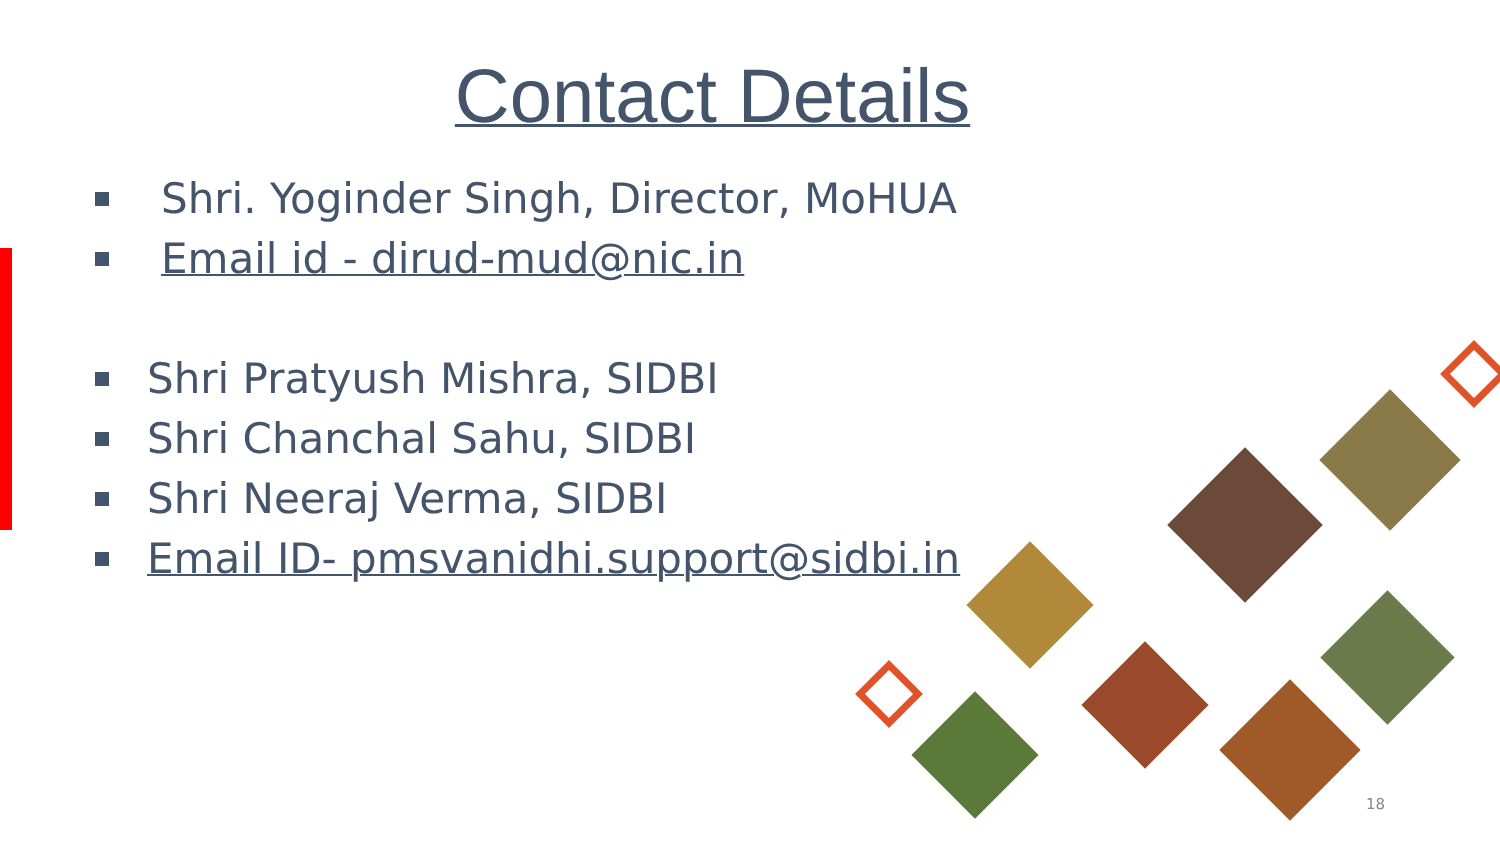Contact Details
Shri. Yoginder Singh, Director, MoHUA
Email id - dirud-mud@nic.in
Shri Pratyush Mishra, SIDBI
Shri Chanchal Sahu, SIDBI
Shri Neeraj Verma, SIDBI
Email ID- pmsvanidhi.support@sidbi.in
18